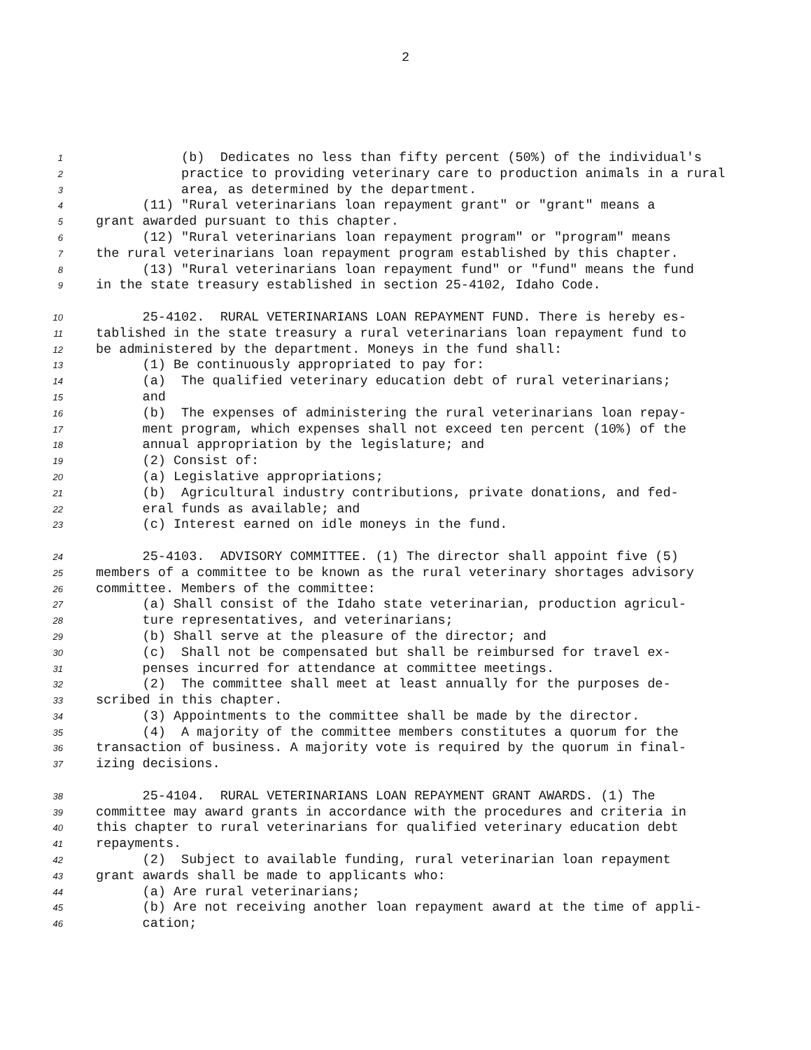2
1 (b) Dedicates no less than fifty percent (50%) of the individual's
2 practice to providing veterinary care to production animals in a rural
3 area, as determined by the department.
4 (11) "Rural veterinarians loan repayment grant" or "grant" means a
5 grant awarded pursuant to this chapter.
6 (12) "Rural veterinarians loan repayment program" or "program" means
7 the rural veterinarians loan repayment program established by this chapter.
8 (13) "Rural veterinarians loan repayment fund" or "fund" means the fund
9 in the state treasury established in section 25-4102, Idaho Code.
10 25-4102. RURAL VETERINARIANS LOAN REPAYMENT FUND. There is hereby es-
11 tablished in the state treasury a rural veterinarians loan repayment fund to
12 be administered by the department. Moneys in the fund shall:
13 (1) Be continuously appropriated to pay for:
14 (a) The qualified veterinary education debt of rural veterinarians;
15 and
16 (b) The expenses of administering the rural veterinarians loan repay-
17 ment program, which expenses shall not exceed ten percent (10%) of the
18 annual appropriation by the legislature; and
19 (2) Consist of:
20 (a) Legislative appropriations;
21 (b) Agricultural industry contributions, private donations, and fed-
22 eral funds as available; and
23 (c) Interest earned on idle moneys in the fund.
24 25-4103. ADVISORY COMMITTEE. (1) The director shall appoint five (5)
25 members of a committee to be known as the rural veterinary shortages advisory
26 committee. Members of the committee:
27 (a) Shall consist of the Idaho state veterinarian, production agricul-
28 ture representatives, and veterinarians;
29 (b) Shall serve at the pleasure of the director; and
30 (c) Shall not be compensated but shall be reimbursed for travel ex-
31 penses incurred for attendance at committee meetings.
32 (2) The committee shall meet at least annually for the purposes de-
33 scribed in this chapter.
34 (3) Appointments to the committee shall be made by the director.
35 (4) A majority of the committee members constitutes a quorum for the
36 transaction of business. A majority vote is required by the quorum in final-
37 izing decisions.
38 25-4104. RURAL VETERINARIANS LOAN REPAYMENT GRANT AWARDS. (1) The
39 committee may award grants in accordance with the procedures and criteria in
40 this chapter to rural veterinarians for qualified veterinary education debt
41 repayments.
42 (2) Subject to available funding, rural veterinarian loan repayment
43 grant awards shall be made to applicants who:
44 (a) Are rural veterinarians;
45 (b) Are not receiving another loan repayment award at the time of appli-
46 cation;